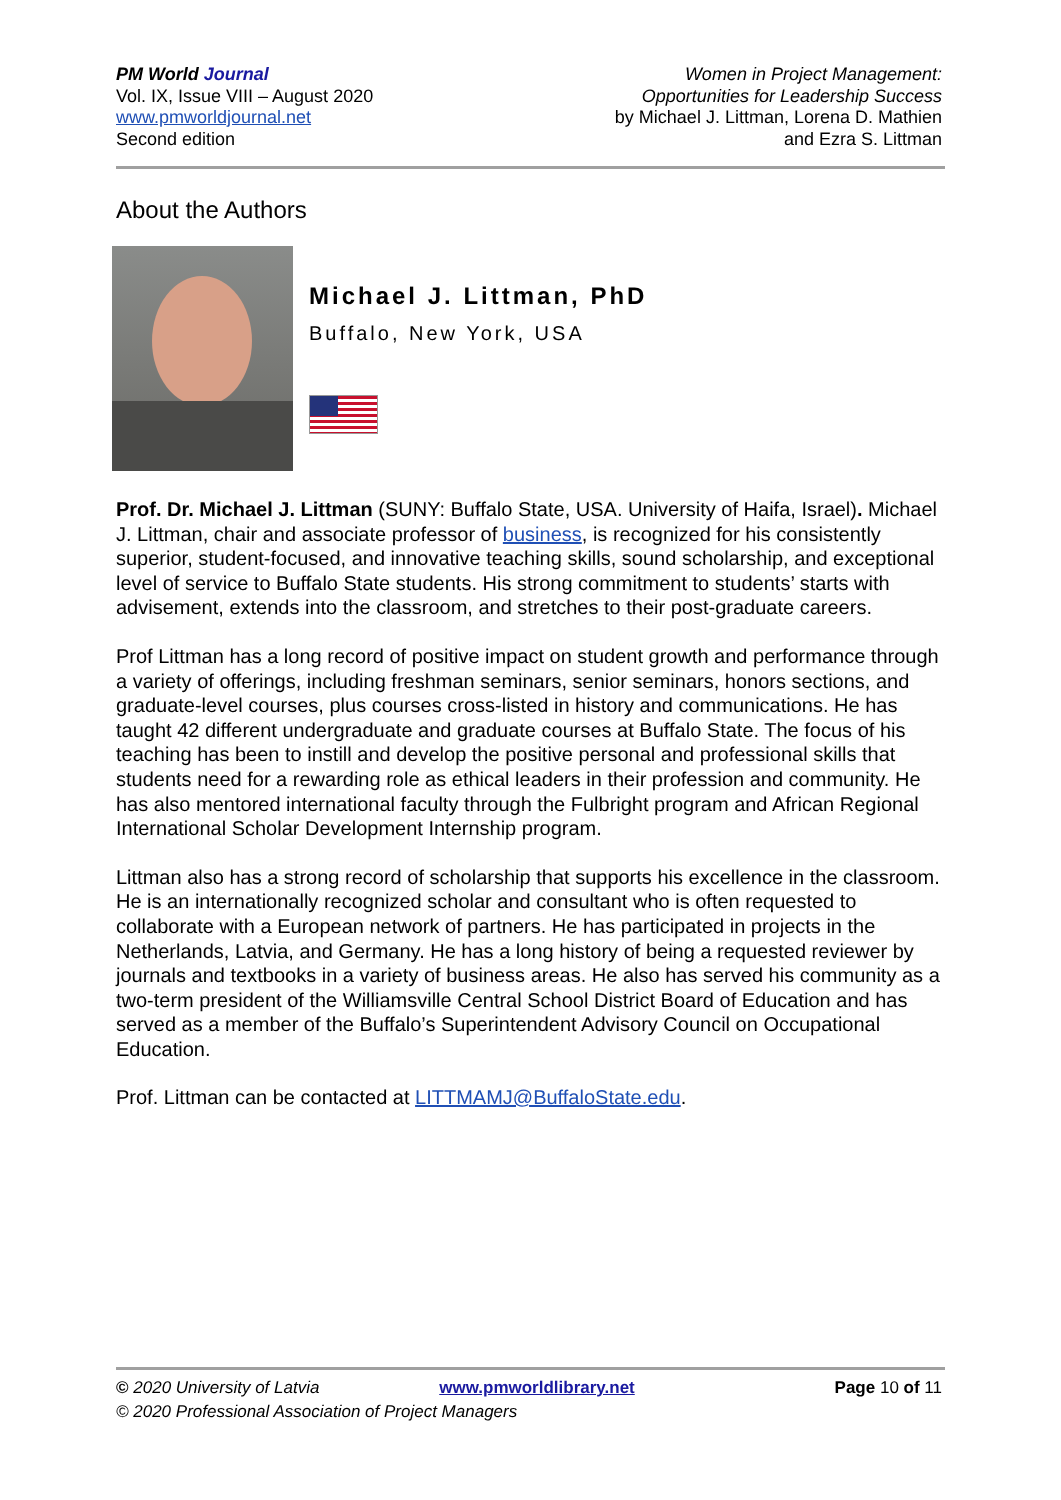PM World Journal
Vol. IX, Issue VIII – August 2020
www.pmworldjournal.net
Second edition
Women in Project Management:
Opportunities for Leadership Success
by Michael J. Littman, Lorena D. Mathien
and Ezra S. Littman
About the Authors
Michael J. Littman, PhD
Buffalo, New York, USA
Prof. Dr. Michael J. Littman (SUNY: Buffalo State, USA. University of Haifa, Israel). Michael J. Littman, chair and associate professor of business, is recognized for his consistently superior, student-focused, and innovative teaching skills, sound scholarship, and exceptional level of service to Buffalo State students. His strong commitment to students’ starts with advisement, extends into the classroom, and stretches to their post-graduate careers.
Prof Littman has a long record of positive impact on student growth and performance through a variety of offerings, including freshman seminars, senior seminars, honors sections, and graduate-level courses, plus courses cross-listed in history and communications. He has taught 42 different undergraduate and graduate courses at Buffalo State. The focus of his teaching has been to instill and develop the positive personal and professional skills that students need for a rewarding role as ethical leaders in their profession and community. He has also mentored international faculty through the Fulbright program and African Regional International Scholar Development Internship program.
Littman also has a strong record of scholarship that supports his excellence in the classroom. He is an internationally recognized scholar and consultant who is often requested to collaborate with a European network of partners. He has participated in projects in the Netherlands, Latvia, and Germany. He has a long history of being a requested reviewer by journals and textbooks in a variety of business areas. He also has served his community as a two-term president of the Williamsville Central School District Board of Education and has served as a member of the Buffalo’s Superintendent Advisory Council on Occupational Education.
Prof. Littman can be contacted at LITTMAMJ@BuffaloState.edu.
© 2020 University of Latvia www.pmworldlibrary.net Page 10 of 11
© 2020 Professional Association of Project Managers